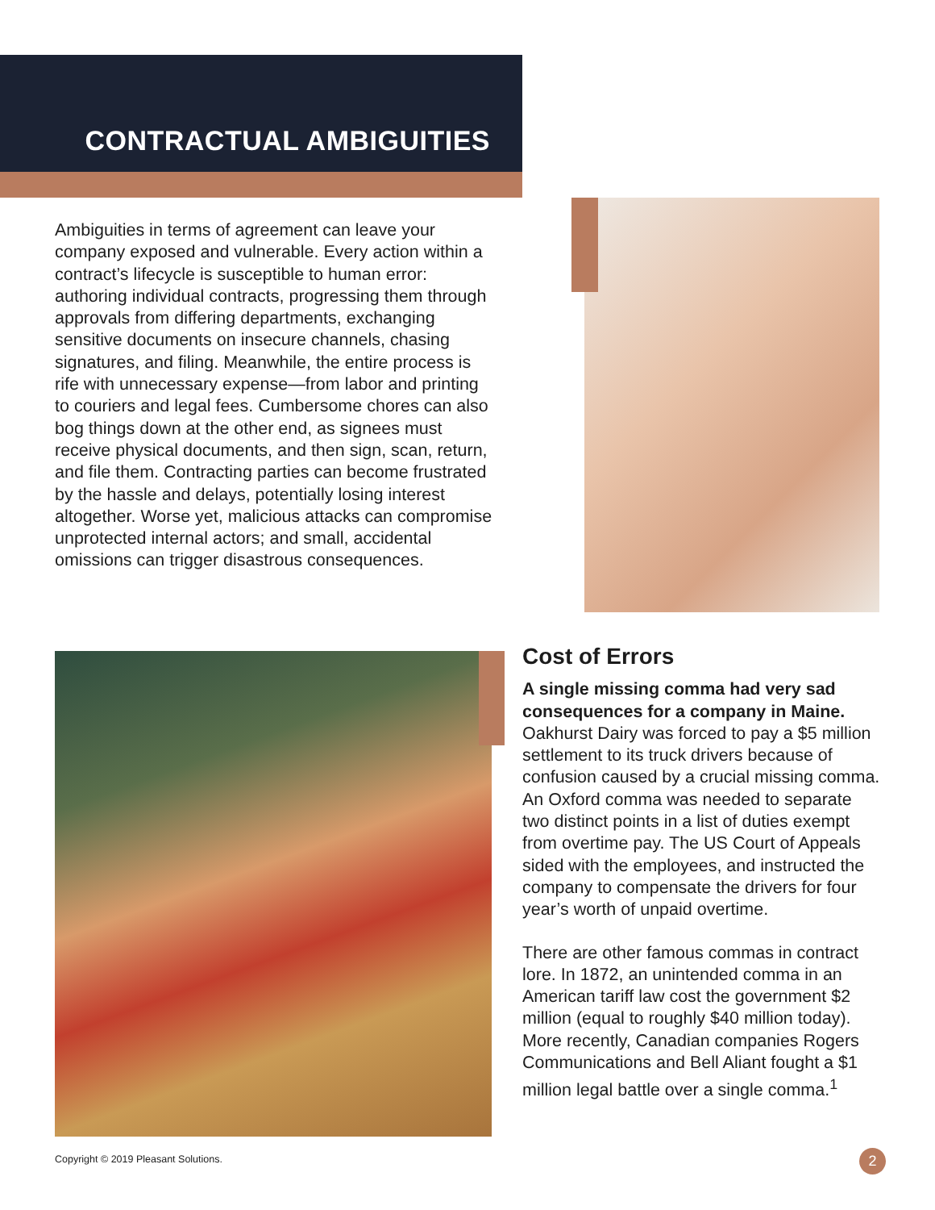CONTRACTUAL AMBIGUITIES
Ambiguities in terms of agreement can leave your company exposed and vulnerable. Every action within a contract’s lifecycle is susceptible to human error: authoring individual contracts, progressing them through approvals from differing departments, exchanging sensitive documents on insecure channels, chasing signatures, and filing. Meanwhile, the entire process is rife with unnecessary expense—from labor and printing to couriers and legal fees. Cumbersome chores can also bog things down at the other end, as signees must receive physical documents, and then sign, scan, return, and file them. Contracting parties can become frustrated by the hassle and delays, potentially losing interest altogether. Worse yet, malicious attacks can compromise unprotected internal actors; and small, accidental omissions can trigger disastrous consequences.
Cost of Errors
A single missing comma had very sad consequences for a company in Maine. Oakhurst Dairy was forced to pay a $5 million settlement to its truck drivers because of confusion caused by a crucial missing comma. An Oxford comma was needed to separate two distinct points in a list of duties exempt from overtime pay. The US Court of Appeals sided with the employees, and instructed the company to compensate the drivers for four year’s worth of unpaid overtime.
There are other famous commas in contract lore. In 1872, an unintended comma in an American tariff law cost the government $2 million (equal to roughly $40 million today). More recently, Canadian companies Rogers Communications and Bell Aliant fought a $1 million legal battle over a single comma.<sup>1</sup>
Copyright © 2019 Pleasant Solutions.
2